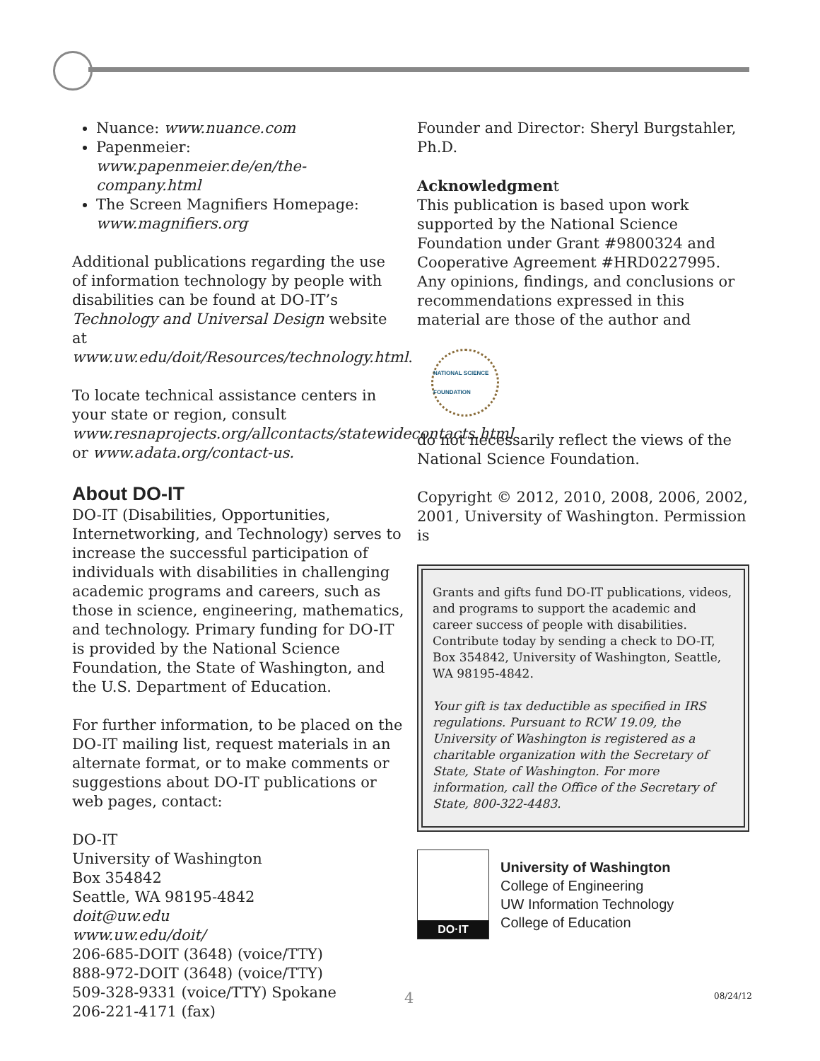Nuance: www.nuance.com
Papenmeier: www.papenmeier.de/en/the-company.html
The Screen Magnifiers Homepage: www.magnifiers.org
Additional publications regarding the use of information technology by people with disabilities can be found at DO-IT’s Technology and Universal Design website at www.uw.edu/doit/Resources/technology.html.
To locate technical assistance centers in your state or region, consult www.resnaprojects.org/allcontacts/statewidecontacts.html or www.adata.org/contact-us.
About DO-IT
DO-IT (Disabilities, Opportunities, Internetworking, and Technology) serves to increase the successful participation of individuals with disabilities in challenging academic programs and careers, such as those in science, engineering, mathematics, and technology. Primary funding for DO-IT is provided by the National Science Foundation, the State of Washington, and the U.S. Department of Education.
For further information, to be placed on the DO-IT mailing list, request materials in an alternate format, or to make comments or suggestions about DO-IT publications or web pages, contact:
DO-IT
University of Washington
Box 354842
Seattle, WA 98195-4842
doit@uw.edu
www.uw.edu/doit/
206-685-DOIT (3648) (voice/TTY)
888-972-DOIT (3648) (voice/TTY)
509-328-9331 (voice/TTY) Spokane
206-221-4171 (fax)
Founder and Director: Sheryl Burgstahler, Ph.D.
Acknowledgment
This publication is based upon work supported by the National Science Foundation under Grant #9800324 and Cooperative Agreement #HRD0227995. Any opinions, findings, and conclusions or recommendations expressed in this material are those of the author and
NATIONAL SCIENCE FOUNDATION
do not necessarily reflect the views of the National Science Foundation.
Copyright © 2012, 2010, 2008, 2006, 2002, 2001, University of Washington. Permission is
Grants and gifts fund DO-IT publications, videos, and programs to support the academic and career success of people with disabilities. Contribute today by sending a check to DO-IT, Box 354842, University of Washington, Seattle, WA 98195-4842.
Your gift is tax deductible as specified in IRS regulations. Pursuant to RCW 19.09, the University of Washington is registered as a charitable organization with the Secretary of State, State of Washington. For more information, call the Office of the Secretary of State, 800-322-4483.
DO·IT
University of Washington
College of Engineering
UW Information Technology
College of Education
4 08/24/12